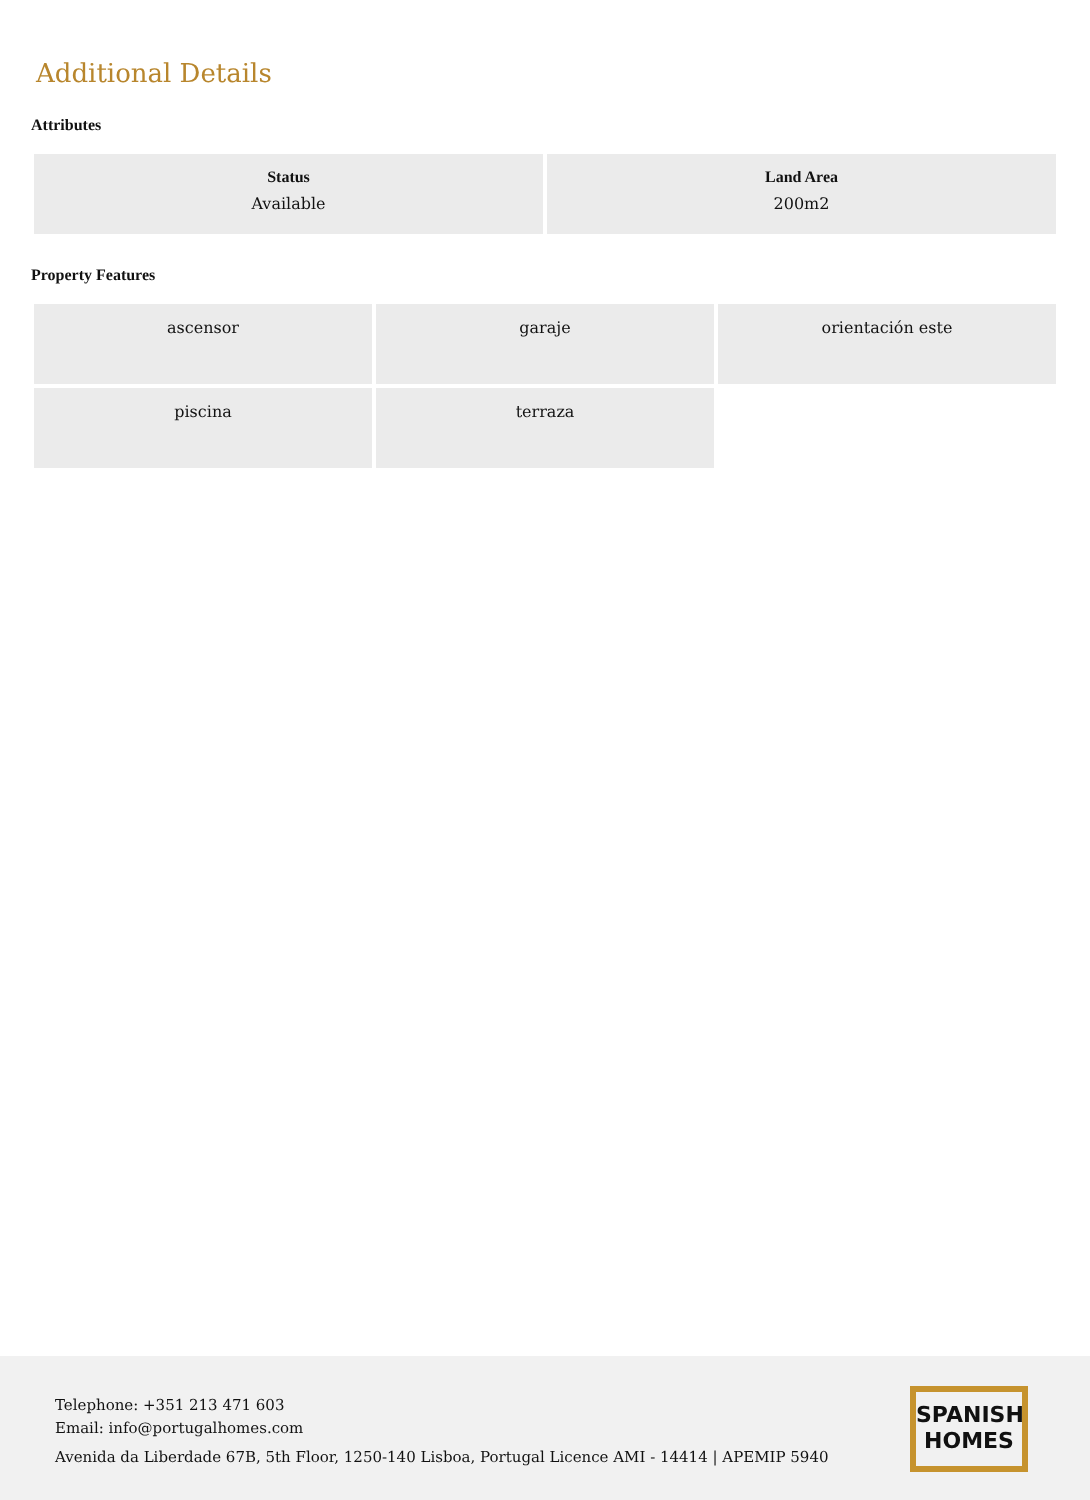Additional Details
Attributes
| Status Available | Land Area 200m2 |
Property Features
| ascensor | garaje | orientación este |
| piscina | terraza | |
Telephone: +351 213 471 603
Email: info@portugalhomes.com
Avenida da Liberdade 67B, 5th Floor, 1250-140 Lisboa, Portugal Licence AMI - 14414 | APEMIP 5940
SPANISH
HOMES